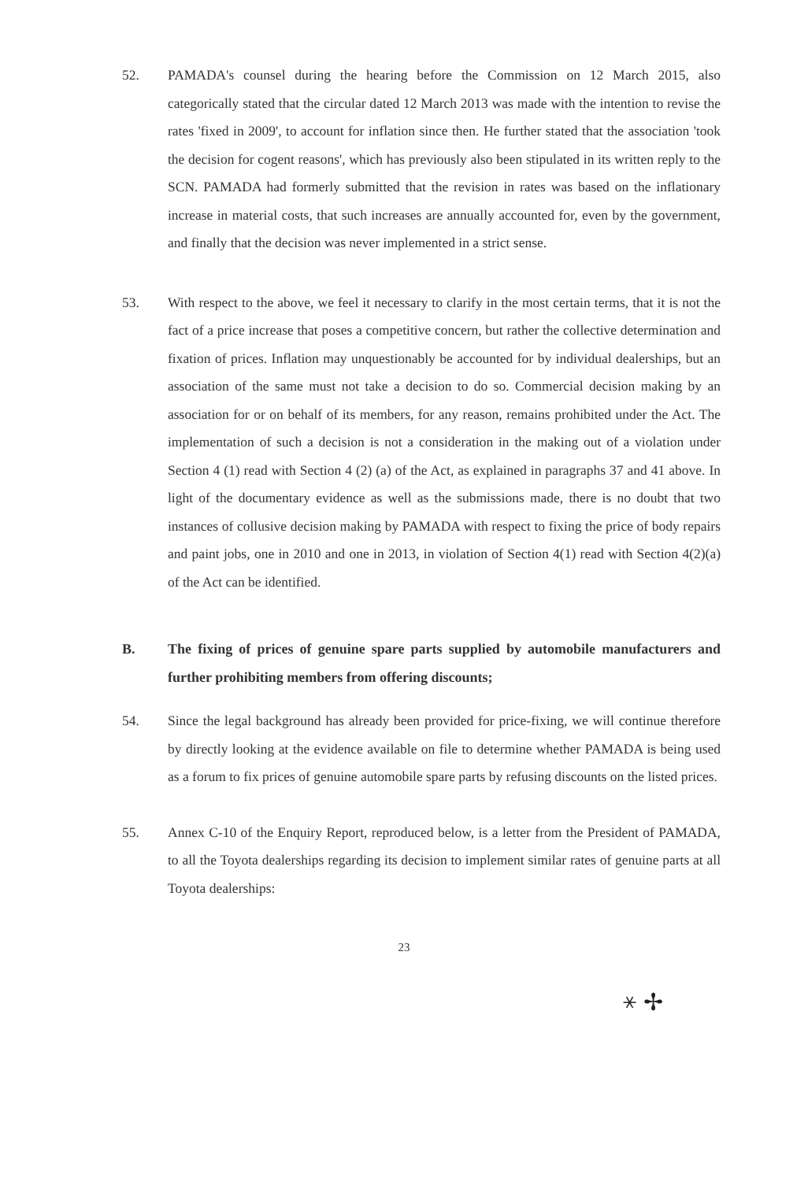52. PAMADA's counsel during the hearing before the Commission on 12 March 2015, also categorically stated that the circular dated 12 March 2013 was made with the intention to revise the rates 'fixed in 2009', to account for inflation since then. He further stated that the association 'took the decision for cogent reasons', which has previously also been stipulated in its written reply to the SCN. PAMADA had formerly submitted that the revision in rates was based on the inflationary increase in material costs, that such increases are annually accounted for, even by the government, and finally that the decision was never implemented in a strict sense.
53. With respect to the above, we feel it necessary to clarify in the most certain terms, that it is not the fact of a price increase that poses a competitive concern, but rather the collective determination and fixation of prices. Inflation may unquestionably be accounted for by individual dealerships, but an association of the same must not take a decision to do so. Commercial decision making by an association for or on behalf of its members, for any reason, remains prohibited under the Act. The implementation of such a decision is not a consideration in the making out of a violation under Section 4 (1) read with Section 4 (2) (a) of the Act, as explained in paragraphs 37 and 41 above. In light of the documentary evidence as well as the submissions made, there is no doubt that two instances of collusive decision making by PAMADA with respect to fixing the price of body repairs and paint jobs, one in 2010 and one in 2013, in violation of Section 4(1) read with Section 4(2)(a) of the Act can be identified.
B. The fixing of prices of genuine spare parts supplied by automobile manufacturers and further prohibiting members from offering discounts;
54. Since the legal background has already been provided for price-fixing, we will continue therefore by directly looking at the evidence available on file to determine whether PAMADA is being used as a forum to fix prices of genuine automobile spare parts by refusing discounts on the listed prices.
55. Annex C-10 of the Enquiry Report, reproduced below, is a letter from the President of PAMADA, to all the Toyota dealerships regarding its decision to implement similar rates of genuine parts at all Toyota dealerships:
23
⚹ ✢